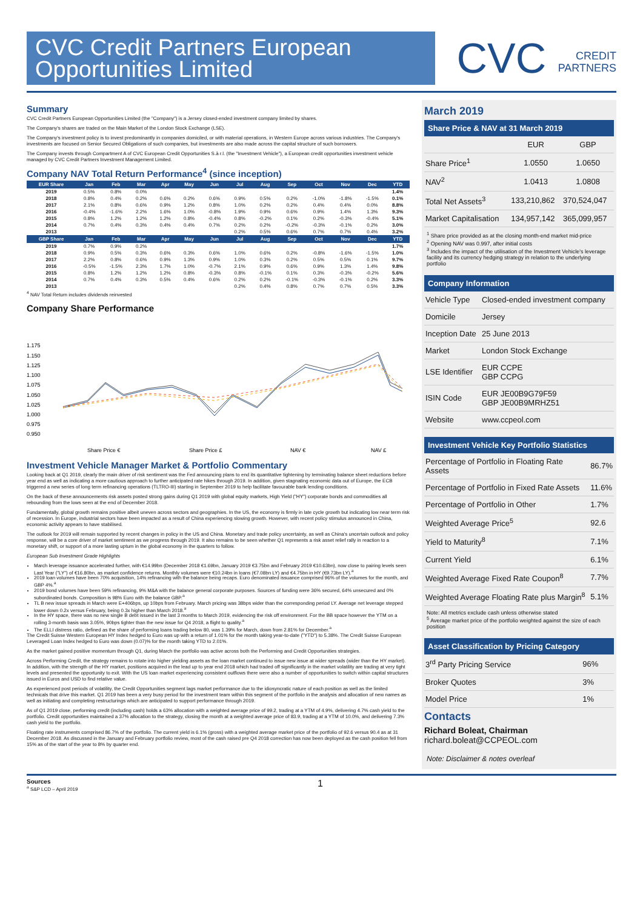CVC Credit Partners European Opportunities Limited
CVC CREDIT
PARTNERS
Summary
CVC Credit Partners European Opportunities Limited (the "Company") is a Jersey closed-ended investment company limited by shares.
The Company's shares are traded on the Main Market of the London Stock Exchange (LSE).
The Company's investment policy is to invest predominantly in companies domiciled, or with material operations, in Western Europe across various industries. The Company's investments are focused on Senior Secured Obligations of such companies, but investments are also made across the capital structure of such borrowers.
The Company invests through Compartment A of CVC European Credit Opportunities S.à r.l. (the "Investment Vehicle"), a European credit opportunities investment vehicle managed by CVC Credit Partners Investment Management Limited.
Company NAV Total Return Performance<sup>4</sup> (since inception)
| EUR Share | Jan | Feb | Mar | Apr | May | Jun | Jul | Aug | Sep | Oct | Nov | Dec | YTD |
| --- | --- | --- | --- | --- | --- | --- | --- | --- | --- | --- | --- | --- | --- |
| 2019 | 0.5% | 0.8% | 0.0% | | | | | | | | | | 1.4% |
| 2018 | 0.8% | 0.4% | 0.2% | 0.6% | 0.2% | 0.6% | 0.9% | 0.5% | 0.2% | -1.0% | -1.8% | -1.5% | 0.1% |
| 2017 | 2.1% | 0.8% | 0.6% | 0.9% | 1.2% | 0.8% | 1.0% | 0.2% | 0.2% | 0.4% | 0.4% | 0.0% | 8.8% |
| 2016 | -0.4% | -1.6% | 2.2% | 1.6% | 1.0% | -0.8% | 1.9% | 0.9% | 0.6% | 0.9% | 1.4% | 1.3% | 9.3% |
| 2015 | 0.8% | 1.2% | 1.2% | 1.2% | 0.8% | -0.4% | 0.8% | -0.2% | 0.1% | 0.2% | -0.3% | -0.4% | 5.1% |
| 2014 | 0.7% | 0.4% | 0.3% | 0.4% | 0.4% | 0.7% | 0.2% | 0.2% | -0.2% | -0.3% | -0.1% | 0.2% | 3.0% |
| 2013 | | | | | | | 0.2% | 0.5% | 0.6% | 0.7% | 0.7% | 0.4% | 3.2% |
| GBP Share | Jan | Feb | Mar | Apr | May | Jun | Jul | Aug | Sep | Oct | Nov | Dec | YTD |
| 2019 | 0.7% | 0.9% | 0.2% | | | | | | | | | | 1.7% |
| 2018 | 0.9% | 0.5% | 0.3% | 0.6% | 0.3% | 0.6% | 1.0% | 0.6% | 0.2% | -0.8% | -1.6% | -1.5% | 1.0% |
| 2017 | 2.2% | 0.8% | 0.6% | 0.9% | 1.3% | 0.9% | 1.0% | 0.3% | 0.2% | 0.5% | 0.5% | 0.1% | 9.7% |
| 2016 | -0.5% | -1.5% | 2.3% | 1.7% | 1.0% | -0.7% | 2.1% | 0.9% | 0.6% | 0.9% | 1.3% | 1.4% | 9.8% |
| 2015 | 0.8% | 1.2% | 1.2% | 1.2% | 0.8% | -0.3% | 0.8% | -0.1% | 0.1% | 0.3% | -0.3% | -0.2% | 5.6% |
| 2014 | 0.7% | 0.4% | 0.3% | 0.5% | 0.4% | 0.6% | 0.2% | 0.2% | -0.1% | -0.3% | -0.1% | 0.2% | 3.3% |
| 2013 | | | | | | | 0.2% | 0.4% | 0.8% | 0.7% | 0.7% | 0.5% | 3.3% |
<sup>4</sup> NAV Total Return includes dividends reinvested
Company Share Performance
1.175
1.150
1.125
1.100
1.075
1.050
1.025
1.000
0.975
0.950
Share Price €
Share Price £
NAV €
NAV £
Investment Vehicle Manager Market & Portfolio Commentary
Looking back at Q1 2019, clearly the main driver of risk sentiment was the Fed announcing plans to end its quantitative tightening by terminating balance sheet reductions before year end as well as indicating a more cautious approach to further anticipated rate hikes through 2019. In addition, given stagnating economic data out of Europe, the ECB triggered a new series of long term refinancing operations (TLTRO-III) starting in September 2019 to help facilitate favourable bank lending conditions.
On the back of these announcements risk assets posted strong gains during Q1 2019 with global equity markets, High Yield ("HY") corporate bonds and commodities all rebounding from the lows seen at the end of December 2018.
Fundamentally, global growth remains positive albeit uneven across sectors and geographies. In the US, the economy is firmly in late cycle growth but indicating low near term risk of recession. In Europe, industrial sectors have been impacted as a result of China experiencing slowing growth. However, with recent policy stimulus announced in China, economic activity appears to have stabilised.
The outlook for 2019 will remain supported by recent changes in policy in the US and China. Monetary and trade policy uncertainty, as well as China's uncertain outlook and policy response, will be a core driver of market sentiment as we progress through 2019. It also remains to be seen whether Q1 represents a risk asset relief rally in reaction to a monetary shift, or support of a more lasting uptum in the global economy in the quarters to follow.
European Sub Investment Grade Highlights
March leverage issuance accelerated further, with €14.99bn (December 2018 €1.69bn, January 2019 €3.75bn and February 2019 €10.63bn), now close to pairing levels seen Last Year ("LY") of €16.80bn, as market confidence returns. Monthly volumes were €10.24bn in loans (€7.08bn LY) and €4.75bn in HY (€9.73bn LY).<sup>a</sup>
2019 loan volumes have been 70% acquisition, 14% refinancing with the balance being recaps. Euro denominated issuance comprised 96% of the volumes for the month, and GBP 4%.<sup>a</sup>
2019 bond volumes have been 59% refinancing, 9% M&A with the balance general corporate purposes. Sources of funding were 36% secured, 64% unsecured and 0% subordinated bonds. Composition is 98% Euro with the balance GBP.<sup>a</sup>
TL B new issue spreads in March were E+406bps, up 10bps from February. March pricing was 38bps wider than the corresponding period LY. Average net leverage stepped lower down 0.2x versus February, being 0.3x higher than March 2018.<sup>a</sup>
In the HY space, there was no new single B debt issued in the last 3 months to March 2019, evidencing the risk off environment. For the BB space however the YTM on a rolling 3-month basis was 3.05%, 90bps tighter than the new issue for Q4 2018, a flight to quality.<sup>a</sup>
The ELLI distress ratio, defined as the share of performing loans trading below 80, was 1.39% for March, down from 2.81% for December.<sup>a</sup>
The Credit Suisse Western European HY Index hedged to Euro was up with a return of 1.01% for the month taking year-to-date ("YTD") to 5.38%. The Credit Suisse European Leveraged Loan Index hedged to Euro was down (0.07)% for the month taking YTD to 2.01%.
As the market gained positive momentum through Q1, during March the portfolio was active across both the Performing and Credit Opportunities strategies.
Across Performing Credit, the strategy remains to rotate into higher yielding assets as the loan market continued to issue new issue at wider spreads (wider than the HY market). In addition, with the strength of the HY market, positions acquired in the lead up to year end 2018 which had traded off significantly in the market volatility are trading at very tight levels and presented the opportunity to exit. With the US loan market experiencing consistent outflows there were also a number of opportunities to switch within capital structures issued in Euros and USD to find relative value.
As experienced post periods of volatility, the Credit Opportunities segment lags market performance due to the idiosyncratic nature of each position as well as the limited technicals that drive this market. Q1 2019 has been a very busy period for the investment team within this segment of the portfolio in the analysis and allocation of new names as well as initiating and completing restructurings which are anticipated to support performance through 2019.
As of Q1 2019 close, performing credit (including cash) holds a 63% allocation with a weighted average price of 99.2, trading at a YTM of 4.9%, delivering 4.7% cash yield to the portfolio. Credit opportunities maintained a 37% allocation to the strategy, closing the month at a weighted average price of 83.9, trading at a YTM of 10.0%, and delivering 7.3% cash yield to the portfolio.
Floating rate instruments comprised 86.7% of the portfolio. The current yield is 6.1% (gross) with a weighted average market price of the portfolio of 92.6 versus 90.4 as at 31 December 2018. As discussed in the January and February portfolio review, most of the cash raised pre Q4 2018 correction has now been deployed as the cash position fell from 15% as of the start of the year to 8% by quarter end.
March 2019
Share Price & NAV at 31 March 2019
| | EUR | GBP |
| Share Price<sup>1</sup> | 1.0550 | 1.0650 |
| NAV<sup>2</sup> | 1.0413 | 1.0808 |
| Total Net Assets<sup>3</sup> | 133,210,862 | 370,524,047 |
| Market Capitalisation | 134,957,142 | 365,099,957 |
<sup>1</sup> Share price provided as at the closing month-end market mid-price
<sup>2</sup> Opening NAV was 0.997, after initial costs
<sup>3</sup> Includes the impact of the utilisation of the Investment Vehicle's leverage facility and its currency hedging strategy in relation to the underlying portfolio
Company Information
| Vehicle Type | Closed-ended investment company |
| Domicile | Jersey |
| Inception Date | 25 June 2013 |
| Market | London Stock Exchange |
| LSE Identifier | EUR CCPE GBP CCPG |
| ISIN Code | EUR JE00B9G79F59 GBP JE00B9MRHZ51 |
| Website | www.ccpeol.com |
Investment Vehicle Key Portfolio Statistics
| Percentage of Portfolio in Floating Rate Assets | 86.7% |
| Percentage of Portfolio in Fixed Rate Assets | 11.6% |
| Percentage of Portfolio in Other | 1.7% |
| Weighted Average Price<sup>5</sup> | 92.6 |
| Yield to Maturity<sup>8</sup> | 7.1% |
| Current Yield | 6.1% |
| Weighted Average Fixed Rate Coupon<sup>8</sup> | 7.7% |
| Weighted Average Floating Rate plus Margin<sup>8</sup> | 5.1% |
Note: All metrics exclude cash unless otherwise stated
<sup>5</sup> Average market price of the portfolio weighted against the size of each position
Asset Classification by Pricing Category
| 3<sup>rd</sup> Party Pricing Service | 96% |
| Broker Quotes | 3% |
| Model Price | 1% |
Contacts
Richard Boleat, Chairman
richard.boleat@CCPEOL.com
Note: Disclaimer & notes overleaf
Sources
<sup>a</sup> S&P LCD – April 2019
1